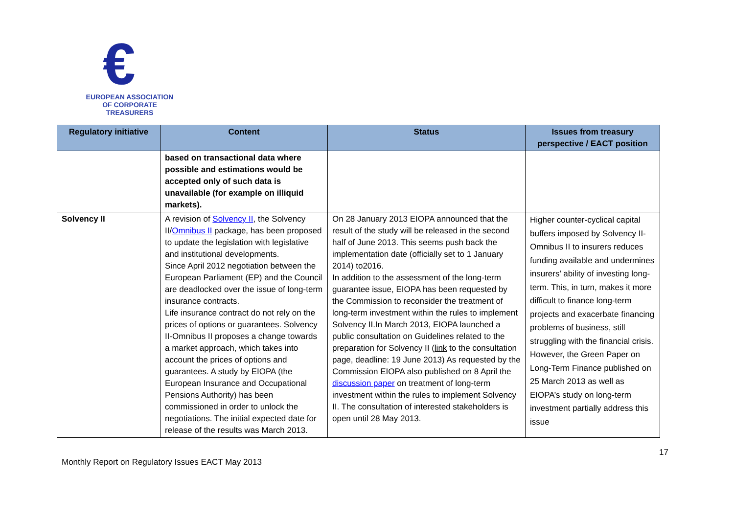€
EUROPEAN ASSOCIATION
OF CORPORATE TREASURERS
| Regulatory initiative | Content | Status | Issues from treasury perspective / EACT position |
| --- | --- | --- | --- |
| | based on transactional data where possible and estimations would be accepted only of such data is unavailable (for example on illiquid markets). | | |
| Solvency II | A revision of Solvency II , the Solvency II/ Omnibus II package, has been proposed to update the legislation with legislative and institutional developments. Since April 2012 negotiation between the European Parliament (EP) and the Council are deadlocked over the issue of long-term insurance contracts. Life insurance contract do not rely on the prices of options or guarantees. Solvency II-Omnibus II proposes a change towards a market approach, which takes into account the prices of options and guarantees. A study by EIOPA (the European Insurance and Occupational Pensions Authority) has been commissioned in order to unlock the negotiations. The initial expected date for release of the results was March 2013. | On 28 January 2013 EIOPA announced that the result of the study will be released in the second half of June 2013. This seems push back the implementation date (officially set to 1 January 2014) to2016. In addition to the assessment of the long-term guarantee issue, EIOPA has been requested by the Commission to reconsider the treatment of long-term investment within the rules to implement Solvency II.In March 2013, EIOPA launched a public consultation on Guidelines related to the preparation for Solvency II ( link to the consultation page, deadline: 19 June 2013) As requested by the Commission EIOPA also published on 8 April the discussion paper on treatment of long-term investment within the rules to implement Solvency II. The consultation of interested stakeholders is open until 28 May 2013. | Higher counter-cyclical capital buffers imposed by Solvency II-Omnibus II to insurers reduces funding available and undermines insurers’ ability of investing long-term. This, in turn, makes it more difficult to finance long-term projects and exacerbate financing problems of business, still struggling with the financial crisis. However, the Green Paper on Long-Term Finance published on 25 March 2013 as well as EIOPA’s study on long-term investment partially address this issue |
17
Monthly Report on Regulatory Issues EACT May 2013